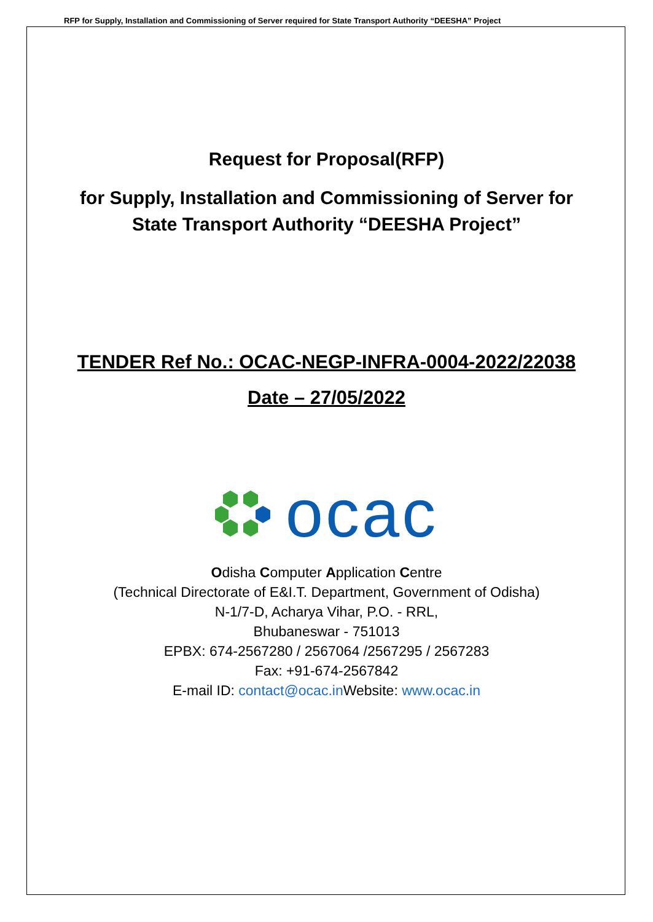RFP for Supply, Installation and Commissioning of Server required for State Transport Authority “DEESHA” Project
Request for Proposal(RFP)
for Supply, Installation and Commissioning of Server for
State Transport Authority “DEESHA Project”
TENDER Ref No.: OCAC-NEGP-INFRA-0004-2022/22038
Date – 27/05/2022
ocac
Odisha Computer Application Centre
(Technical Directorate of E&I.T. Department, Government of Odisha)
N-1/7-D, Acharya Vihar, P.O. - RRL,
Bhubaneswar - 751013
EPBX: 674-2567280 / 2567064 /2567295 / 2567283
Fax: +91-674-2567842
E-mail ID: contact@ocac.in Website: www.ocac.in